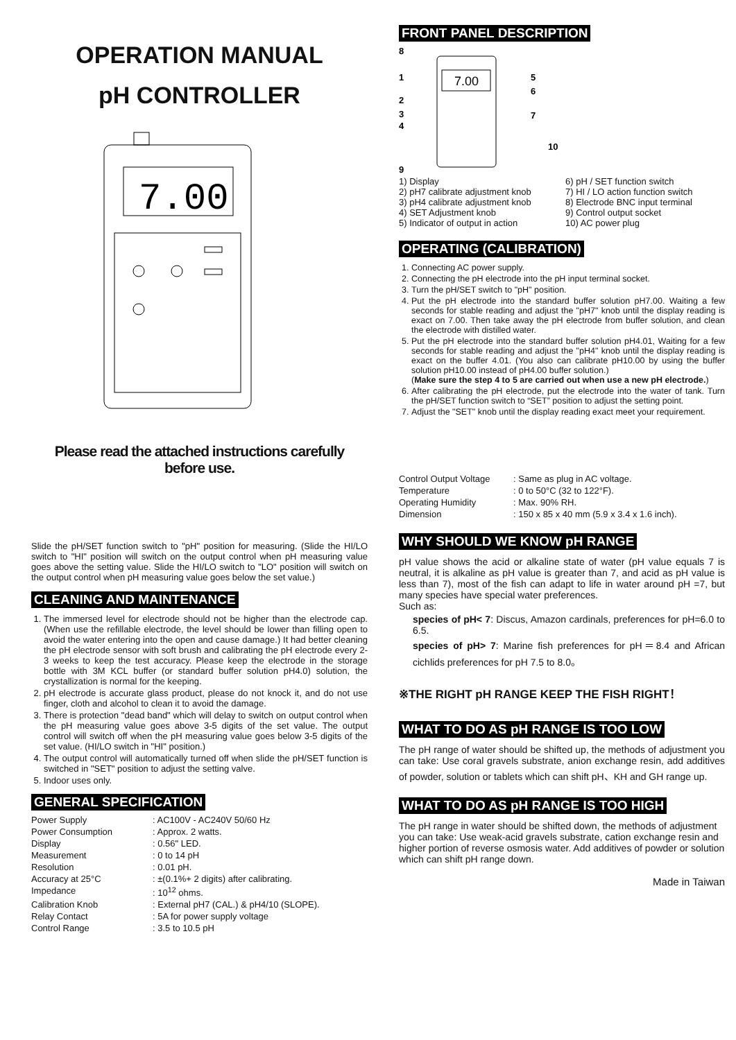OPERATION MANUAL
pH CONTROLLER
7.00
Please read the attached instructions carefully
before use.
Slide the pH/SET function switch to "pH" position for measuring. (Slide the HI/LO switch to "HI" position will switch on the output control when pH measuring value goes above the setting value. Slide the HI/LO switch to "LO" position will switch on the output control when pH measuring value goes below the set value.)
CLEANING AND MAINTENANCE
1. The immersed level for electrode should not be higher than the electrode cap. (When use the refillable electrode, the level should be lower than filling open to avoid the water entering into the open and cause damage.) It had better cleaning the pH electrode sensor with soft brush and calibrating the pH electrode every 2-3 weeks to keep the test accuracy. Please keep the electrode in the storage bottle with 3M KCL buffer (or standard buffer solution pH4.0) solution, the crystallization is normal for the keeping.
2. pH electrode is accurate glass product, please do not knock it, and do not use finger, cloth and alcohol to clean it to avoid the damage.
3. There is protection "dead band" which will delay to switch on output control when the pH measuring value goes above 3-5 digits of the set value. The output control will switch off when the pH measuring value goes below 3-5 digits of the set value. (HI/LO switch in "HI" position.)
4. The output control will automatically turned off when slide the pH/SET function is switched in "SET" position to adjust the setting valve.
5. Indoor uses only.
GENERAL SPECIFICATION
Power Supply: AC100V - AC240V 50/60 Hz Power Consumption: Approx. 2 watts. Display: 0.56" LED. Measurement: 0 to 14 pH Resolution: 0.01 pH. Accuracy at 25°C: ±(0.1%+ 2 digits) after calibrating. Impedance: 10<sup>12</sup> ohms. Calibration Knob: External pH7 (CAL.) & pH4/10 (SLOPE). Relay Contact: 5A for power supply voltage Control Range: 3.5 to 10.5 pH
FRONT PANEL DESCRIPTION
8
1
2
3
4
9
5
6
7
10
7.00
1) Display
2) pH7 calibrate adjustment knob
3) pH4 calibrate adjustment knob
4) SET Adjustment knob
5) Indicator of output in action
6) pH / SET function switch
7) HI / LO action function switch
8) Electrode BNC input terminal
9) Control output socket
10) AC power plug
OPERATING (CALIBRATION)
1. Connecting AC power supply.
2. Connecting the pH electrode into the pH input terminal socket.
3. Turn the pH/SET switch to "pH" position.
4. Put the pH electrode into the standard buffer solution pH7.00. Waiting a few seconds for stable reading and adjust the "pH7" knob until the display reading is exact on 7.00. Then take away the pH electrode from buffer solution, and clean the electrode with distilled water.
5. Put the pH electrode into the standard buffer solution pH4.01, Waiting for a few seconds for stable reading and adjust the "pH4" knob until the display reading is exact on the buffer 4.01. (You also can calibrate pH10.00 by using the buffer solution pH10.00 instead of pH4.00 buffer solution.)
(Make sure the step 4 to 5 are carried out when use a new pH electrode.)
6. After calibrating the pH electrode, put the electrode into the water of tank. Turn the pH/SET function switch to “SET” position to adjust the setting point.
7. Adjust the "SET" knob until the display reading exact meet your requirement.
Control Output Voltage: Same as plug in AC voltage. Temperature: 0 to 50°C (32 to 122°F). Operating Humidity: Max. 90% RH. Dimension: 150 x 85 x 40 mm (5.9 x 3.4 x 1.6 inch).
WHY SHOULD WE KNOW pH RANGE
pH value shows the acid or alkaline state of water (pH value equals 7 is neutral, it is alkaline as pH value is greater than 7, and acid as pH value is less than 7), most of the fish can adapt to life in water around pH =7, but many species have special water preferences.
Such as:
species of pH< 7: Discus, Amazon cardinals, preferences for pH=6.0 to 6.5.
species of pH> 7: Marine fish preferences for pH＝8.4 and African cichlids preferences for pH 7.5 to 8.0。
※THE RIGHT pH RANGE KEEP THE FISH RIGHT！
WHAT TO DO AS pH RANGE IS TOO LOW
The pH range of water should be shifted up, the methods of adjustment you can take: Use coral gravels substrate, anion exchange resin, add additives of powder, solution or tablets which can shift pH、KH and GH range up.
WHAT TO DO AS pH RANGE IS TOO HIGH
The pH range in water should be shifted down, the methods of adjustment you can take: Use weak-acid gravels substrate, cation exchange resin and higher portion of reverse osmosis water. Add additives of powder or solution which can shift pH range down.
Made in Taiwan